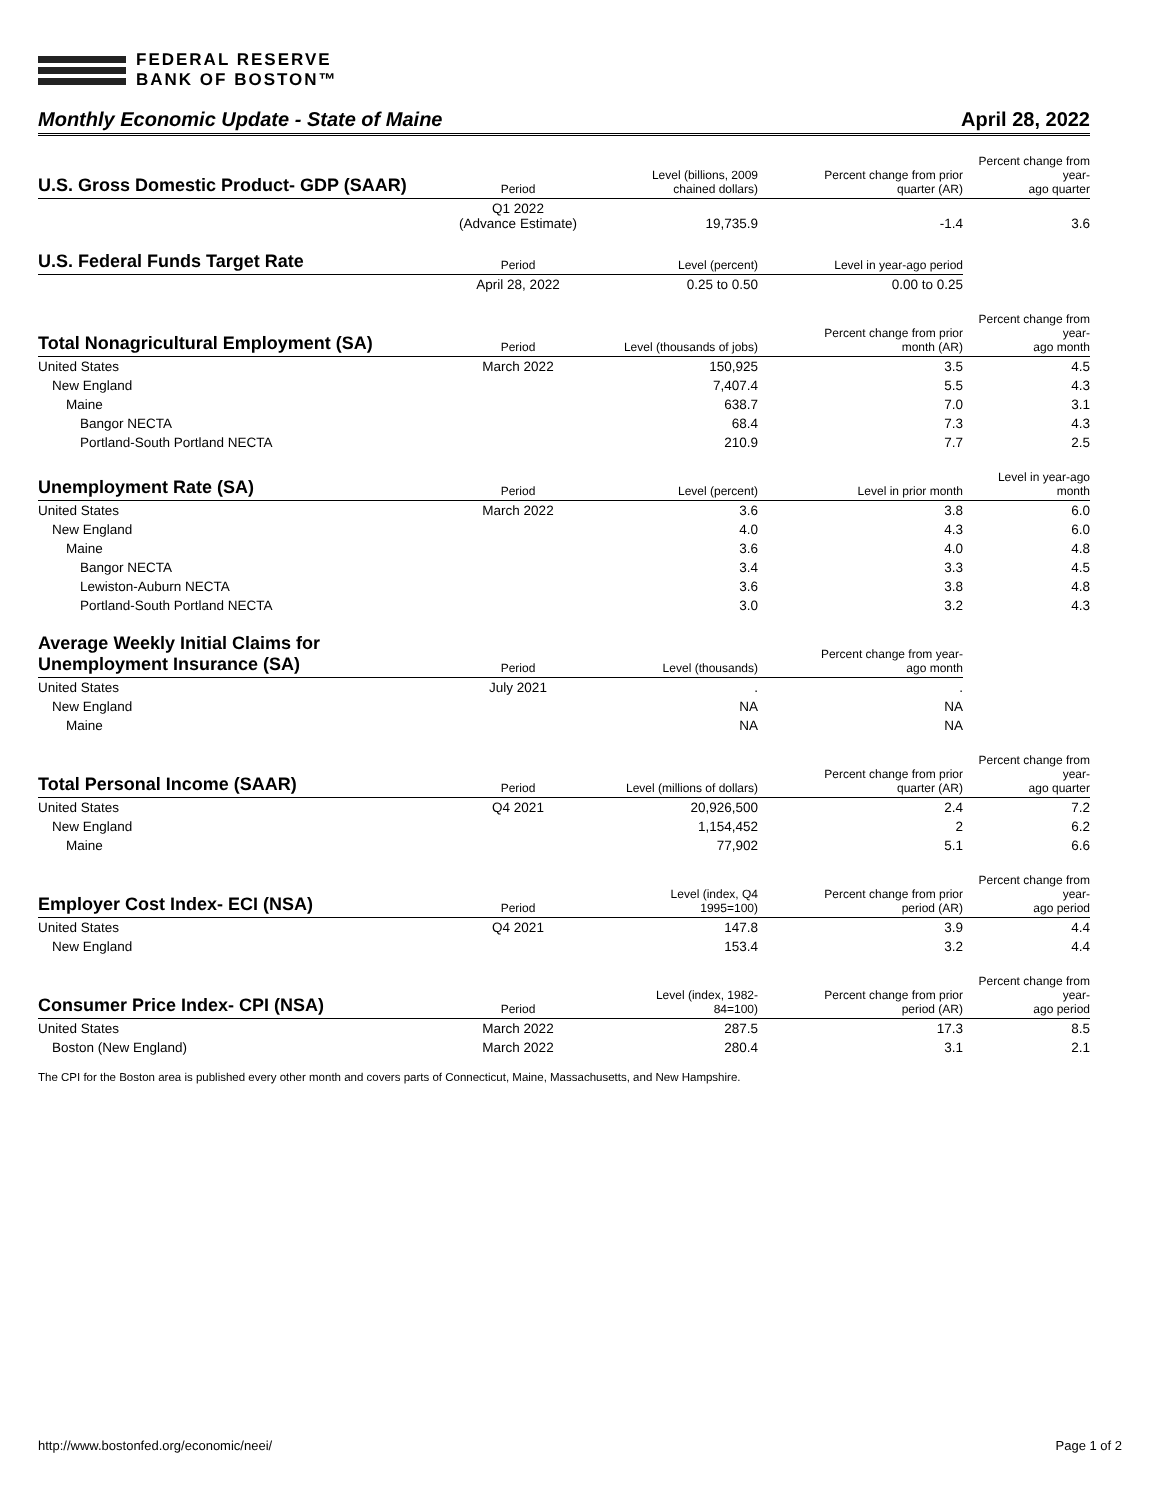FEDERAL RESERVE
BANK OF BOSTON™
Monthly Economic Update - State of Maine April 28, 2022
| U.S. Gross Domestic Product- GDP (SAAR) | Period | Level (billions, 2009 chained dollars) | Percent change from prior quarter (AR) | Percent change from year- ago quarter |
| --- | --- | --- | --- | --- |
| | Q1 2022 (Advance Estimate) | 19,735.9 | -1.4 | 3.6 |
| U.S. Federal Funds Target Rate | Period | Level (percent) | Level in year-ago period | |
| --- | --- | --- | --- | --- |
| | April 28, 2022 | 0.25 to 0.50 | 0.00 to 0.25 | |
| Total Nonagricultural Employment (SA) | Period | Level (thousands of jobs) | Percent change from prior month (AR) | Percent change from year- ago month |
| --- | --- | --- | --- | --- |
| United States | March 2022 | 150,925 | 3.5 | 4.5 |
| New England | | 7,407.4 | 5.5 | 4.3 |
| Maine | | 638.7 | 7.0 | 3.1 |
| Bangor NECTA | | 68.4 | 7.3 | 4.3 |
| Portland-South Portland NECTA | | 210.9 | 7.7 | 2.5 |
| Unemployment Rate (SA) | Period | Level (percent) | Level in prior month | Level in year-ago month |
| --- | --- | --- | --- | --- |
| United States | March 2022 | 3.6 | 3.8 | 6.0 |
| New England | | 4.0 | 4.3 | 6.0 |
| Maine | | 3.6 | 4.0 | 4.8 |
| Bangor NECTA | | 3.4 | 3.3 | 4.5 |
| Lewiston-Auburn NECTA | | 3.6 | 3.8 | 4.8 |
| Portland-South Portland NECTA | | 3.0 | 3.2 | 4.3 |
| Average Weekly Initial Claims for Unemployment Insurance (SA) | Period | Level (thousands) | Percent change from year- ago month | |
| --- | --- | --- | --- | --- |
| United States | July 2021 | . | . | |
| New England | | NA | NA | |
| Maine | | NA | NA | |
| Total Personal Income (SAAR) | Period | Level (millions of dollars) | Percent change from prior quarter (AR) | Percent change from year- ago quarter |
| --- | --- | --- | --- | --- |
| United States | Q4 2021 | 20,926,500 | 2.4 | 7.2 |
| New England | | 1,154,452 | 2 | 6.2 |
| Maine | | 77,902 | 5.1 | 6.6 |
| Employer Cost Index- ECI (NSA) | Period | Level (index, Q4 1995=100) | Percent change from prior period (AR) | Percent change from year- ago period |
| --- | --- | --- | --- | --- |
| United States | Q4 2021 | 147.8 | 3.9 | 4.4 |
| New England | | 153.4 | 3.2 | 4.4 |
| Consumer Price Index- CPI (NSA) | Period | Level (index, 1982- 84=100) | Percent change from prior period (AR) | Percent change from year- ago period |
| --- | --- | --- | --- | --- |
| United States | March 2022 | 287.5 | 17.3 | 8.5 |
| Boston (New England) | March 2022 | 280.4 | 3.1 | 2.1 |
The CPI for the Boston area is published every other month and covers parts of Connecticut, Maine, Massachusetts, and New Hampshire.
http://www.bostonfed.org/economic/neei/ Page 1 of 2